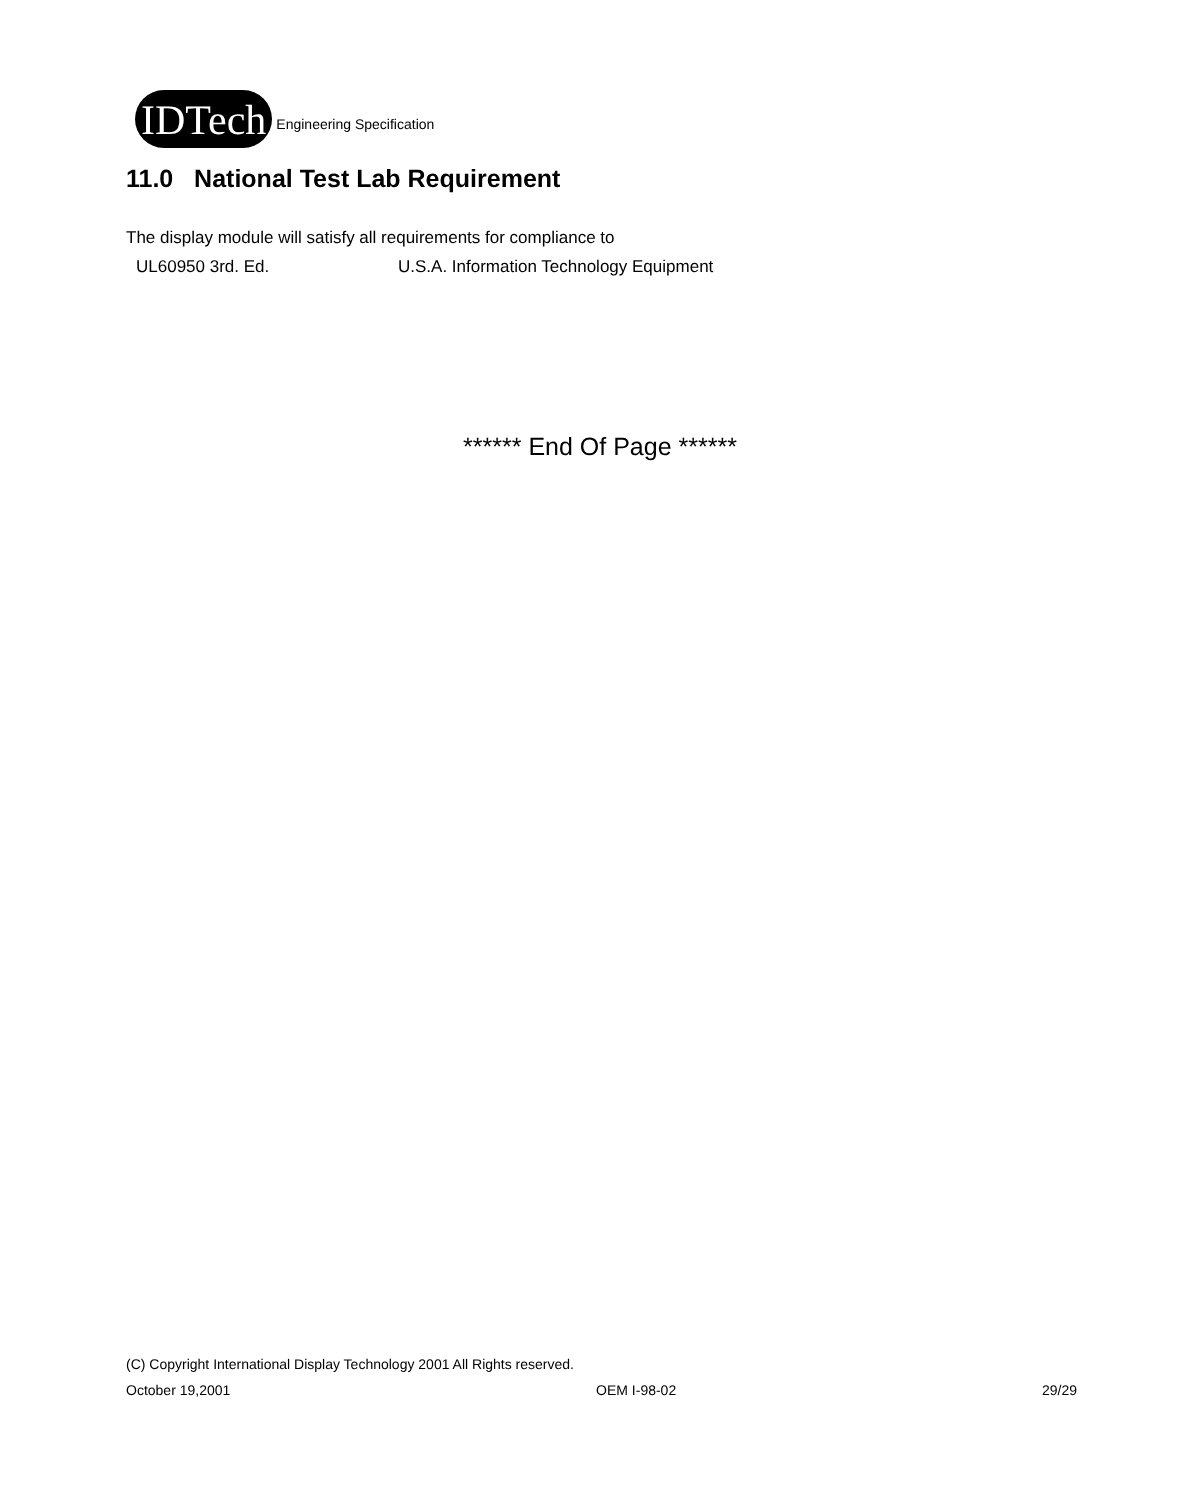IDTech Engineering Specification
11.0 National Test Lab Requirement
The display module will satisfy all requirements for compliance to
UL60950 3rd. Ed. U.S.A. Information Technology Equipment
****** End Of Page ******
(C) Copyright International Display Technology 2001 All Rights reserved.
October 19,2001 OEM I-98-02 29/29